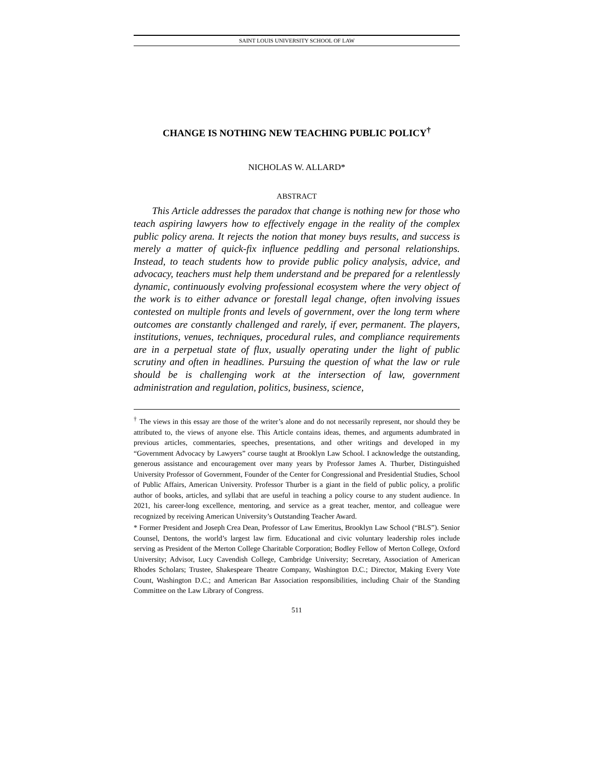SAINT LOUIS UNIVERSITY SCHOOL OF LAW
CHANGE IS NOTHING NEW TEACHING PUBLIC POLICY<sup>†</sup>
NICHOLAS W. ALLARD*
ABSTRACT
This Article addresses the paradox that change is nothing new for those who teach aspiring lawyers how to effectively engage in the reality of the complex public policy arena. It rejects the notion that money buys results, and success is merely a matter of quick-fix influence peddling and personal relationships. Instead, to teach students how to provide public policy analysis, advice, and advocacy, teachers must help them understand and be prepared for a relentlessly dynamic, continuously evolving professional ecosystem where the very object of the work is to either advance or forestall legal change, often involving issues contested on multiple fronts and levels of government, over the long term where outcomes are constantly challenged and rarely, if ever, permanent. The players, institutions, venues, techniques, procedural rules, and compliance requirements are in a perpetual state of flux, usually operating under the light of public scrutiny and often in headlines. Pursuing the question of what the law or rule should be is challenging work at the intersection of law, government administration and regulation, politics, business, science,
<sup>†</sup> The views in this essay are those of the writer’s alone and do not necessarily represent, nor should they be attributed to, the views of anyone else. This Article contains ideas, themes, and arguments adumbrated in previous articles, commentaries, speeches, presentations, and other writings and developed in my “Government Advocacy by Lawyers” course taught at Brooklyn Law School. I acknowledge the outstanding, generous assistance and encouragement over many years by Professor James A. Thurber, Distinguished University Professor of Government, Founder of the Center for Congressional and Presidential Studies, School of Public Affairs, American University. Professor Thurber is a giant in the field of public policy, a prolific author of books, articles, and syllabi that are useful in teaching a policy course to any student audience. In 2021, his career-long excellence, mentoring, and service as a great teacher, mentor, and colleague were recognized by receiving American University’s Outstanding Teacher Award.
* Former President and Joseph Crea Dean, Professor of Law Emeritus, Brooklyn Law School (“BLS”). Senior Counsel, Dentons, the world’s largest law firm. Educational and civic voluntary leadership roles include serving as President of the Merton College Charitable Corporation; Bodley Fellow of Merton College, Oxford University; Advisor, Lucy Cavendish College, Cambridge University; Secretary, Association of American Rhodes Scholars; Trustee, Shakespeare Theatre Company, Washington D.C.; Director, Making Every Vote Count, Washington D.C.; and American Bar Association responsibilities, including Chair of the Standing Committee on the Law Library of Congress.
511